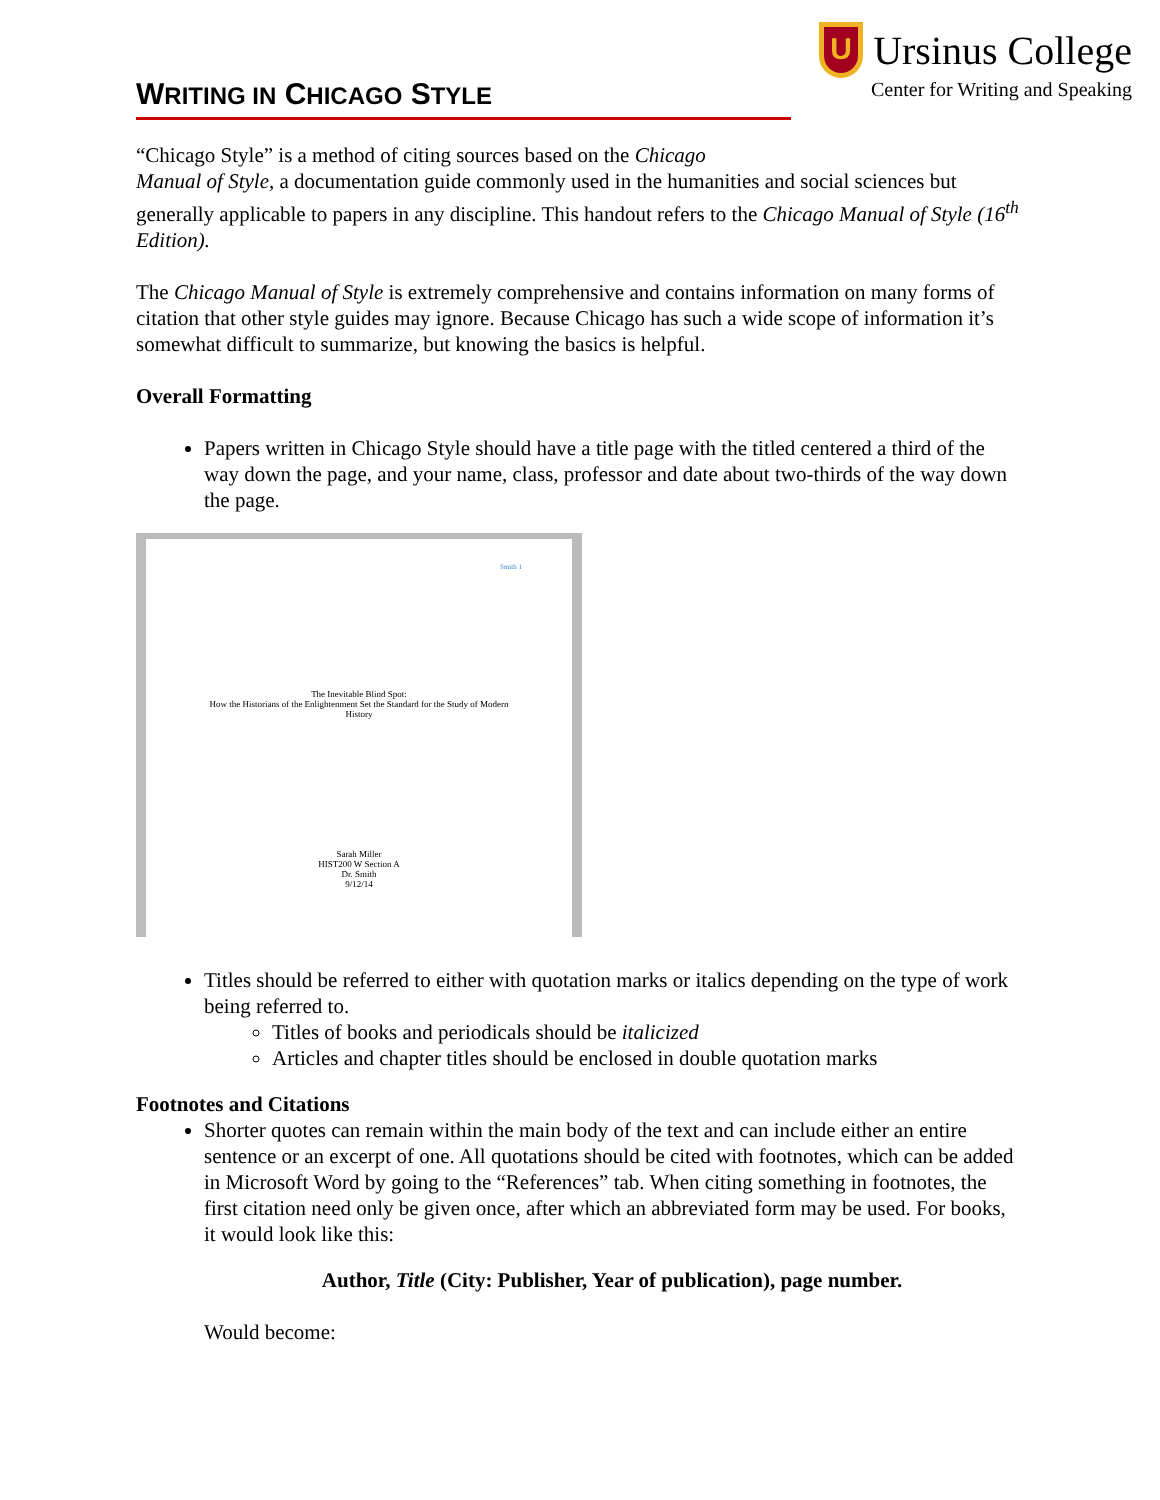WRITING IN CHICAGO STYLE
U
Ursinus College
Center for Writing and Speaking
“Chicago Style” is a method of citing sources based on the Chicago
Manual of Style, a documentation guide commonly used in the humanities and social sciences but generally applicable to papers in any discipline. This handout refers to the Chicago Manual of Style (16<sup>th</sup> Edition).
The Chicago Manual of Style is extremely comprehensive and contains information on many forms of citation that other style guides may ignore. Because Chicago has such a wide scope of information it’s somewhat difficult to summarize, but knowing the basics is helpful.
Overall Formatting
Papers written in Chicago Style should have a title page with the titled centered a third of the way down the page, and your name, class, professor and date about two-thirds of the way down the page.
Smith 1
The Inevitable Blind Spot:
How the Historians of the Enlightenment Set the Standard for the Study of Modern
History
Sarah Miller
HIST200 W Section A
Dr. Smith
9/12/14
Titles should be referred to either with quotation marks or italics depending on the type of work being referred to.
Titles of books and periodicals should be italicized
Articles and chapter titles should be enclosed in double quotation marks
Footnotes and Citations
Shorter quotes can remain within the main body of the text and can include either an entire sentence or an excerpt of one. All quotations should be cited with footnotes, which can be added in Microsoft Word by going to the “References” tab. When citing something in footnotes, the first citation need only be given once, after which an abbreviated form may be used. For books, it would look like this:
Author, Title (City: Publisher, Year of publication), page number.
Would become: